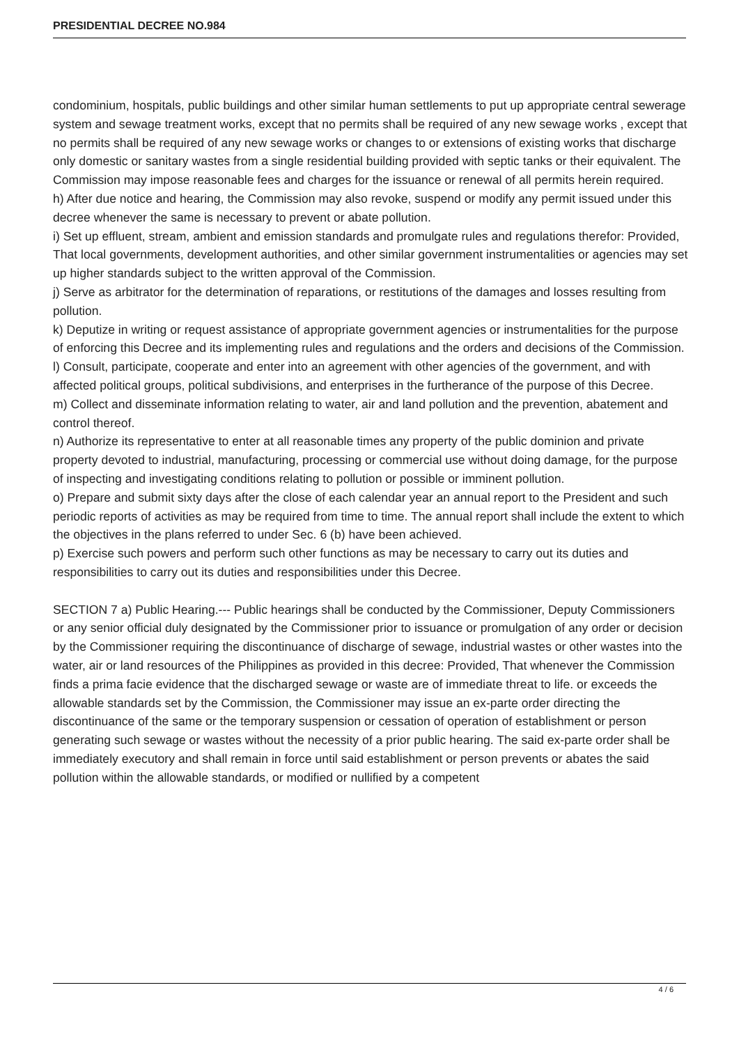PRESIDENTIAL DECREE NO.984
condominium, hospitals, public buildings and other similar human settlements to put up appropriate central sewerage system and sewage treatment works, except that no permits shall be required of any new sewage works , except that no permits shall be required of any new sewage works or changes to or extensions of existing works that discharge only domestic or sanitary wastes from a single residential building provided with septic tanks or their equivalent. The Commission may impose reasonable fees and charges for the issuance or renewal of all permits herein required.
h) After due notice and hearing, the Commission may also revoke, suspend or modify any permit issued under this decree whenever the same is necessary to prevent or abate pollution.
i) Set up effluent, stream, ambient and emission standards and promulgate rules and regulations therefor: Provided, That local governments, development authorities, and other similar government instrumentalities or agencies may set up higher standards subject to the written approval of the Commission.
j) Serve as arbitrator for the determination of reparations, or restitutions of the damages and losses resulting from pollution.
k) Deputize in writing or request assistance of appropriate government agencies or instrumentalities for the purpose of enforcing this Decree and its implementing rules and regulations and the orders and decisions of the Commission.
l) Consult, participate, cooperate and enter into an agreement with other agencies of the government, and with affected political groups, political subdivisions, and enterprises in the furtherance of the purpose of this Decree.
m) Collect and disseminate information relating to water, air and land pollution and the prevention, abatement and control thereof.
n) Authorize its representative to enter at all reasonable times any property of the public dominion and private property devoted to industrial, manufacturing, processing or commercial use without doing damage, for the purpose of inspecting and investigating conditions relating to pollution or possible or imminent pollution.
o) Prepare and submit sixty days after the close of each calendar year an annual report to the President and such periodic reports of activities as may be required from time to time. The annual report shall include the extent to which the objectives in the plans referred to under Sec. 6 (b) have been achieved.
p) Exercise such powers and perform such other functions as may be necessary to carry out its duties and responsibilities to carry out its duties and responsibilities under this Decree.
SECTION 7 a) Public Hearing.--- Public hearings shall be conducted by the Commissioner, Deputy Commissioners or any senior official duly designated by the Commissioner prior to issuance or promulgation of any order or decision by the Commissioner requiring the discontinuance of discharge of sewage, industrial wastes or other wastes into the water, air or land resources of the Philippines as provided in this decree: Provided, That whenever the Commission finds a prima facie evidence that the discharged sewage or waste are of immediate threat to life. or exceeds the allowable standards set by the Commission, the Commissioner may issue an ex-parte order directing the discontinuance of the same or the temporary suspension or cessation of operation of establishment or person generating such sewage or wastes without the necessity of a prior public hearing. The said ex-parte order shall be immediately executory and shall remain in force until said establishment or person prevents or abates the said pollution within the allowable standards, or modified or nullified by a competent
4 / 6